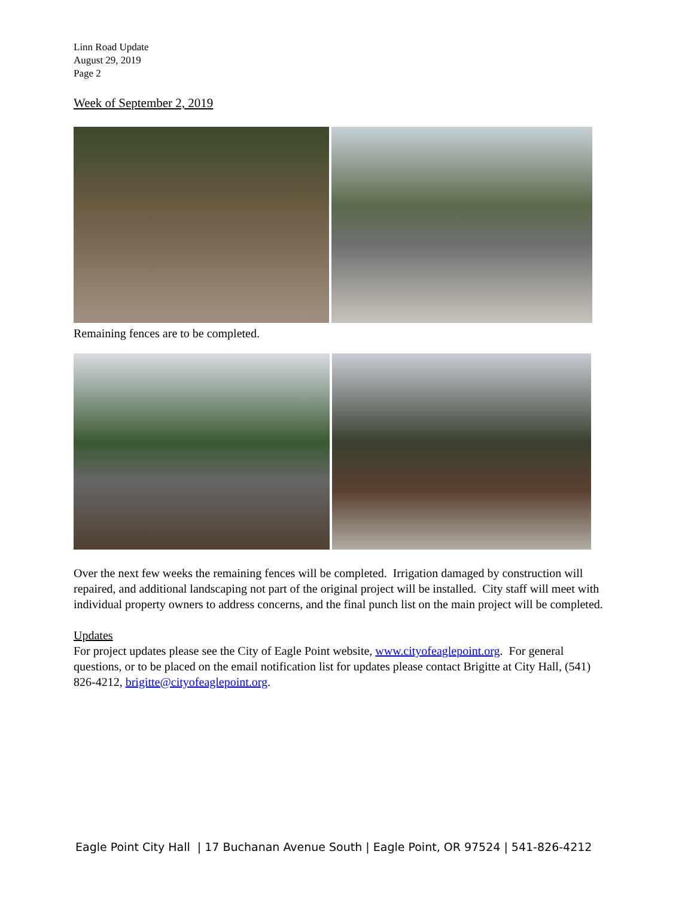Linn Road Update
August 29, 2019
Page 2
Week of September 2, 2019
Remaining fences are to be completed.
Over the next few weeks the remaining fences will be completed. Irrigation damaged by construction will repaired, and additional landscaping not part of the original project will be installed. City staff will meet with individual property owners to address concerns, and the final punch list on the main project will be completed.
Updates
For project updates please see the City of Eagle Point website, www.cityofeaglepoint.org. For general questions, or to be placed on the email notification list for updates please contact Brigitte at City Hall, (541) 826-4212, brigitte@cityofeaglepoint.org.
Eagle Point City Hall | 17 Buchanan Avenue South | Eagle Point, OR 97524 | 541-826-4212